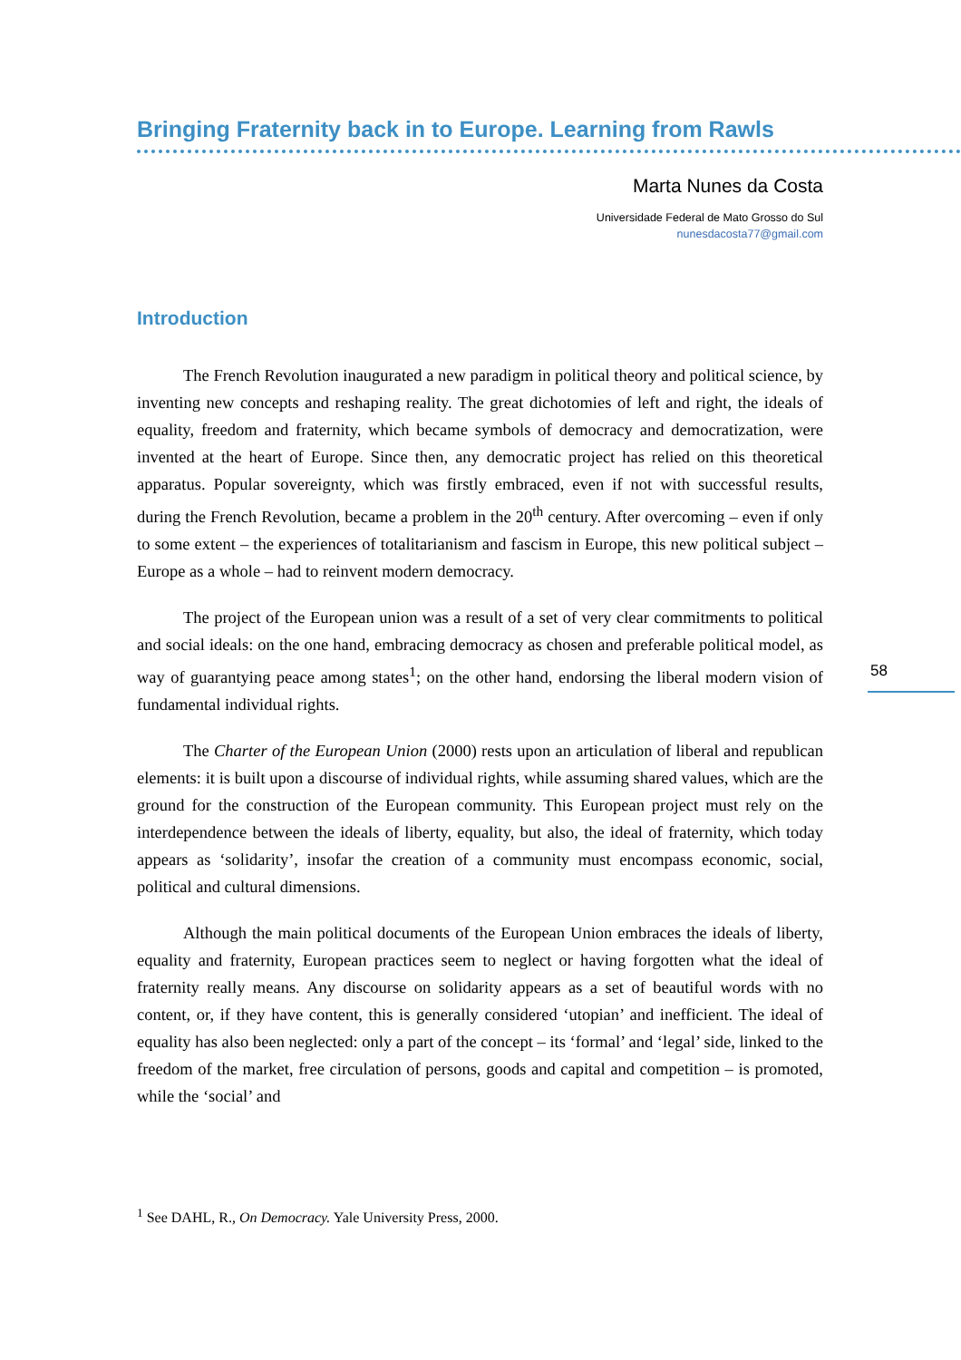Bringing Fraternity back in to Europe. Learning from Rawls
Marta Nunes da Costa
Universidade Federal de Mato Grosso do Sul
nunesdacosta77@gmail.com
Introduction
The French Revolution inaugurated a new paradigm in political theory and political science, by inventing new concepts and reshaping reality. The great dichotomies of left and right, the ideals of equality, freedom and fraternity, which became symbols of democracy and democratization, were invented at the heart of Europe. Since then, any democratic project has relied on this theoretical apparatus. Popular sovereignty, which was firstly embraced, even if not with successful results, during the French Revolution, became a problem in the 20<sup>th</sup> century. After overcoming – even if only to some extent – the experiences of totalitarianism and fascism in Europe, this new political subject – Europe as a whole – had to reinvent modern democracy.
The project of the European union was a result of a set of very clear commitments to political and social ideals: on the one hand, embracing democracy as chosen and preferable political model, as way of guarantying peace among states<sup>1</sup>; on the other hand, endorsing the liberal modern vision of fundamental individual rights.
The Charter of the European Union (2000) rests upon an articulation of liberal and republican elements: it is built upon a discourse of individual rights, while assuming shared values, which are the ground for the construction of the European community. This European project must rely on the interdependence between the ideals of liberty, equality, but also, the ideal of fraternity, which today appears as ‘solidarity’, insofar the creation of a community must encompass economic, social, political and cultural dimensions.
Although the main political documents of the European Union embraces the ideals of liberty, equality and fraternity, European practices seem to neglect or having forgotten what the ideal of fraternity really means. Any discourse on solidarity appears as a set of beautiful words with no content, or, if they have content, this is generally considered ‘utopian’ and inefficient. The ideal of equality has also been neglected: only a part of the concept – its ‘formal’ and ‘legal’ side, linked to the freedom of the market, free circulation of persons, goods and capital and competition – is promoted, while the ‘social’ and
<sup>1</sup> See DAHL, R., On Democracy. Yale University Press, 2000.
58